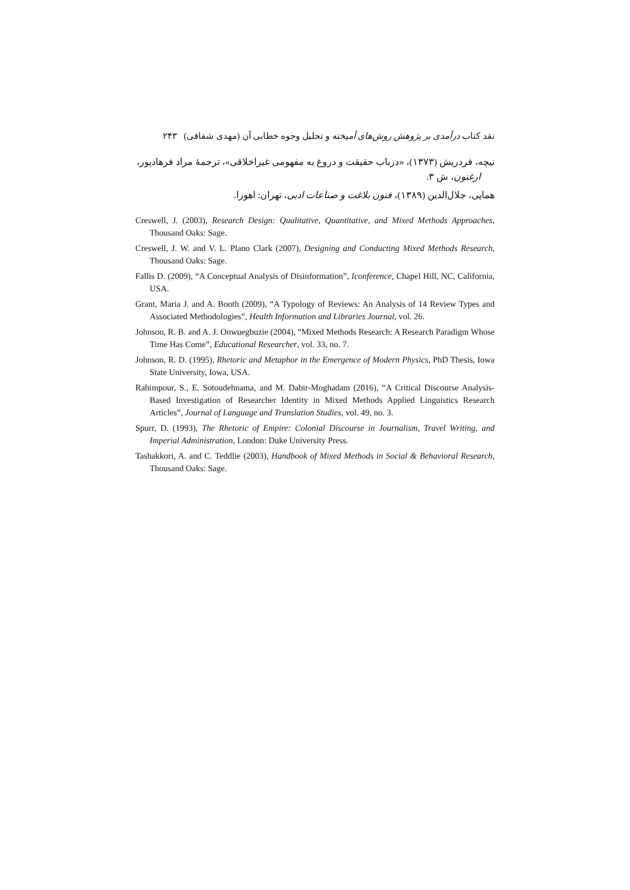نقد کتاب درآمدی بر پژوهش روش‌های آمیخته و تحلیل وجوه خطابی آن (مهدی شقاقی) ۲۴۳
نیچه، فردریش (۱۳۷۳)، «درباب حقیقت و دروغ به مفهومی غیراخلاقی»، ترجمهٔ مراد فرهادپور،
ارغنون، ش ۳.
همایی، جلال‌الدین (۱۳۸۹)، فنون بلاغت و صناعات ادبی، تهران: اهورا.
Creswell, J. (2003), Research Design: Qualitative, Quantitative, and Mixed Methods Approaches, Thousand Oaks: Sage.
Creswell, J. W. and V. L. Plano Clark (2007), Designing and Conducting Mixed Methods Research, Thousand Oaks: Sage.
Fallis D. (2009), “A Conceptual Analysis of Disinformation”, Iconference, Chapel Hill, NC, California, USA.
Grant, Maria J. and A. Booth (2009), “A Typology of Reviews: An Analysis of 14 Review Types and Associated Methodologies”, Health Information and Libraries Journal, vol. 26.
Johnson, R. B. and A. J. Onwuegbuzie (2004), “Mixed Methods Research: A Research Paradigm Whose Time Has Come”, Educational Researcher, vol. 33, no. 7.
Johnson, R. D. (1995), Rhetoric and Metaphor in the Emergence of Modern Physics, PhD Thesis, Iowa State University, Iowa, USA.
Rahimpour, S., E. Sotoudehnama, and M. Dabir-Moghadam (2016), “A Critical Discourse Analysis-Based Investigation of Researcher Identity in Mixed Methods Applied Linguistics Research Articles”, Journal of Language and Translation Studies, vol. 49, no. 3.
Spurr, D. (1993), The Rhetoric of Empire: Colonial Discourse in Journalism, Travel Writing, and Imperial Administration, London: Duke University Press.
Tashakkori, A. and C. Teddlie (2003), Handbook of Mixed Methods in Social & Behavioral Research, Thousand Oaks: Sage.